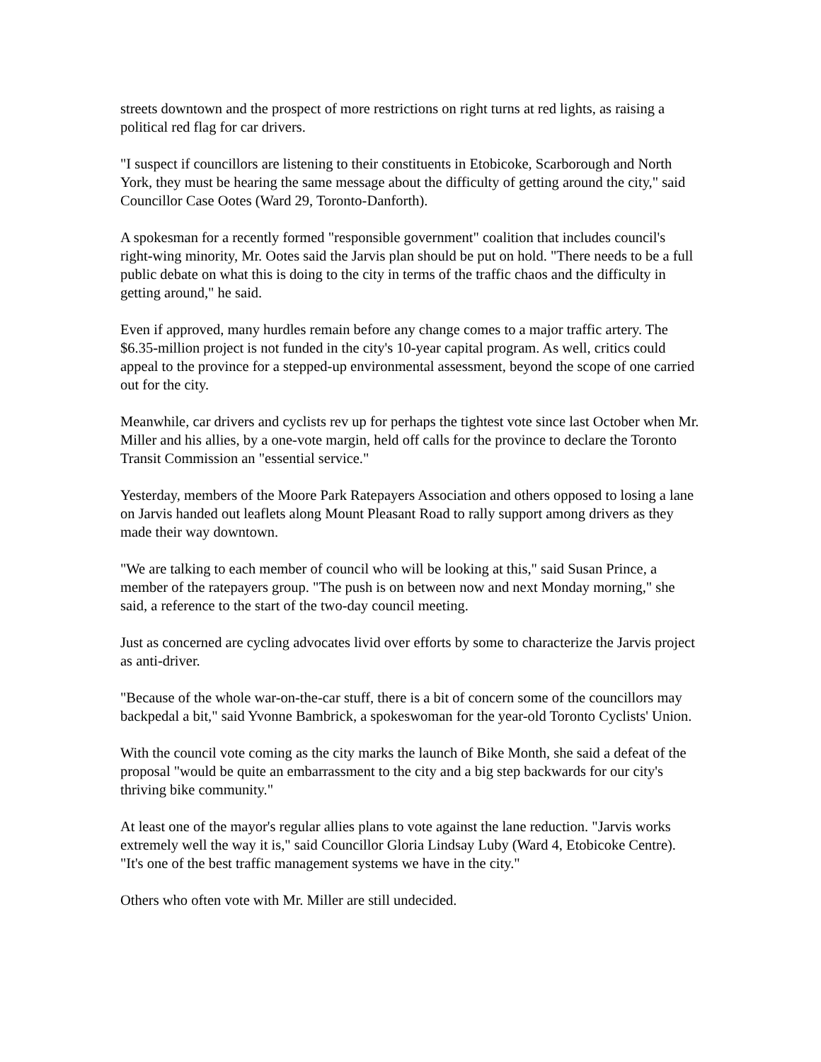streets downtown and the prospect of more restrictions on right turns at red lights, as raising a political red flag for car drivers.
"I suspect if councillors are listening to their constituents in Etobicoke, Scarborough and North York, they must be hearing the same message about the difficulty of getting around the city," said Councillor Case Ootes (Ward 29, Toronto-Danforth).
A spokesman for a recently formed "responsible government" coalition that includes council's right-wing minority, Mr. Ootes said the Jarvis plan should be put on hold. "There needs to be a full public debate on what this is doing to the city in terms of the traffic chaos and the difficulty in getting around," he said.
Even if approved, many hurdles remain before any change comes to a major traffic artery. The $6.35-million project is not funded in the city's 10-year capital program. As well, critics could appeal to the province for a stepped-up environmental assessment, beyond the scope of one carried out for the city.
Meanwhile, car drivers and cyclists rev up for perhaps the tightest vote since last October when Mr. Miller and his allies, by a one-vote margin, held off calls for the province to declare the Toronto Transit Commission an "essential service."
Yesterday, members of the Moore Park Ratepayers Association and others opposed to losing a lane on Jarvis handed out leaflets along Mount Pleasant Road to rally support among drivers as they made their way downtown.
"We are talking to each member of council who will be looking at this," said Susan Prince, a member of the ratepayers group. "The push is on between now and next Monday morning," she said, a reference to the start of the two-day council meeting.
Just as concerned are cycling advocates livid over efforts by some to characterize the Jarvis project as anti-driver.
"Because of the whole war-on-the-car stuff, there is a bit of concern some of the councillors may backpedal a bit," said Yvonne Bambrick, a spokeswoman for the year-old Toronto Cyclists' Union.
With the council vote coming as the city marks the launch of Bike Month, she said a defeat of the proposal "would be quite an embarrassment to the city and a big step backwards for our city's thriving bike community."
At least one of the mayor's regular allies plans to vote against the lane reduction. "Jarvis works extremely well the way it is," said Councillor Gloria Lindsay Luby (Ward 4, Etobicoke Centre). "It's one of the best traffic management systems we have in the city."
Others who often vote with Mr. Miller are still undecided.